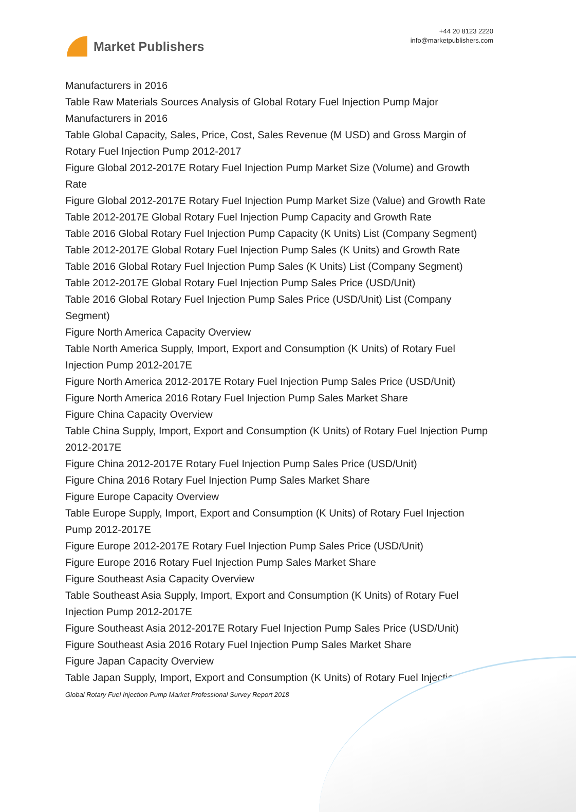Market Publishers
+44 20 8123 2220
info@marketpublishers.com
Manufacturers in 2016
Table Raw Materials Sources Analysis of Global Rotary Fuel Injection Pump Major Manufacturers in 2016
Table Global Capacity, Sales, Price, Cost, Sales Revenue (M USD) and Gross Margin of Rotary Fuel Injection Pump 2012-2017
Figure Global 2012-2017E Rotary Fuel Injection Pump Market Size (Volume) and Growth Rate
Figure Global 2012-2017E Rotary Fuel Injection Pump Market Size (Value) and Growth Rate
Table 2012-2017E Global Rotary Fuel Injection Pump Capacity and Growth Rate
Table 2016 Global Rotary Fuel Injection Pump Capacity (K Units) List (Company Segment)
Table 2012-2017E Global Rotary Fuel Injection Pump Sales (K Units) and Growth Rate
Table 2016 Global Rotary Fuel Injection Pump Sales (K Units) List (Company Segment)
Table 2012-2017E Global Rotary Fuel Injection Pump Sales Price (USD/Unit)
Table 2016 Global Rotary Fuel Injection Pump Sales Price (USD/Unit) List (Company Segment)
Figure North America Capacity Overview
Table North America Supply, Import, Export and Consumption (K Units) of Rotary Fuel Injection Pump 2012-2017E
Figure North America 2012-2017E Rotary Fuel Injection Pump Sales Price (USD/Unit)
Figure North America 2016 Rotary Fuel Injection Pump Sales Market Share
Figure China Capacity Overview
Table China Supply, Import, Export and Consumption (K Units) of Rotary Fuel Injection Pump 2012-2017E
Figure China 2012-2017E Rotary Fuel Injection Pump Sales Price (USD/Unit)
Figure China 2016 Rotary Fuel Injection Pump Sales Market Share
Figure Europe Capacity Overview
Table Europe Supply, Import, Export and Consumption (K Units) of Rotary Fuel Injection Pump 2012-2017E
Figure Europe 2012-2017E Rotary Fuel Injection Pump Sales Price (USD/Unit)
Figure Europe 2016 Rotary Fuel Injection Pump Sales Market Share
Figure Southeast Asia Capacity Overview
Table Southeast Asia Supply, Import, Export and Consumption (K Units) of Rotary Fuel Injection Pump 2012-2017E
Figure Southeast Asia 2012-2017E Rotary Fuel Injection Pump Sales Price (USD/Unit)
Figure Southeast Asia 2016 Rotary Fuel Injection Pump Sales Market Share
Figure Japan Capacity Overview
Table Japan Supply, Import, Export and Consumption (K Units) of Rotary Fuel Injection
Global Rotary Fuel Injection Pump Market Professional Survey Report 2018